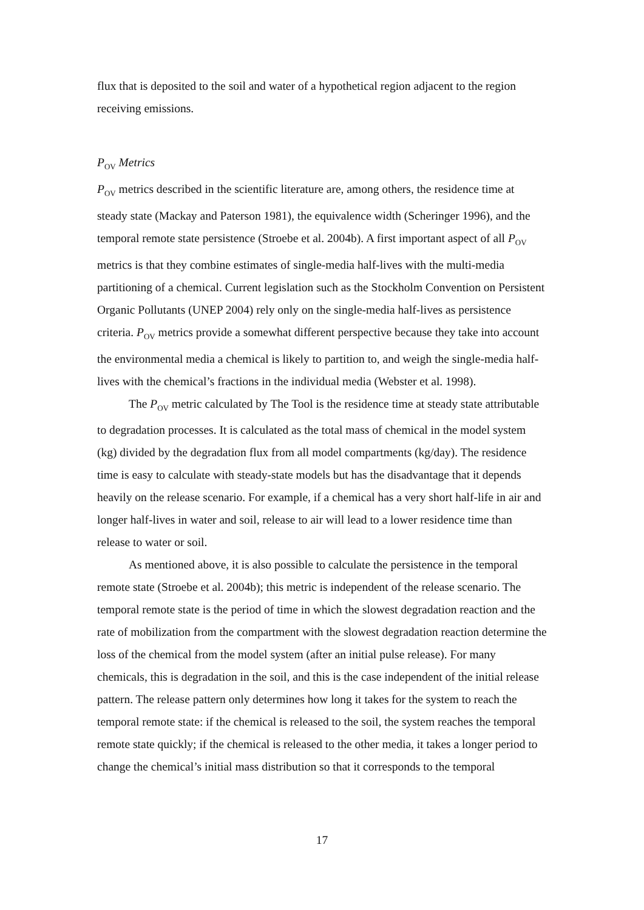flux that is deposited to the soil and water of a hypothetical region adjacent to the region receiving emissions.
P<sub>OV</sub> Metrics
P<sub>OV</sub> metrics described in the scientific literature are, among others, the residence time at steady state (Mackay and Paterson 1981), the equivalence width (Scheringer 1996), and the temporal remote state persistence (Stroebe et al. 2004b). A first important aspect of all P<sub>OV</sub> metrics is that they combine estimates of single-media half-lives with the multi-media partitioning of a chemical. Current legislation such as the Stockholm Convention on Persistent Organic Pollutants (UNEP 2004) rely only on the single-media half-lives as persistence criteria. P<sub>OV</sub> metrics provide a somewhat different perspective because they take into account the environmental media a chemical is likely to partition to, and weigh the single-media half-lives with the chemical’s fractions in the individual media (Webster et al. 1998).
The P<sub>OV</sub> metric calculated by The Tool is the residence time at steady state attributable to degradation processes. It is calculated as the total mass of chemical in the model system (kg) divided by the degradation flux from all model compartments (kg/day). The residence time is easy to calculate with steady-state models but has the disadvantage that it depends heavily on the release scenario. For example, if a chemical has a very short half-life in air and longer half-lives in water and soil, release to air will lead to a lower residence time than release to water or soil.
As mentioned above, it is also possible to calculate the persistence in the temporal remote state (Stroebe et al. 2004b); this metric is independent of the release scenario. The temporal remote state is the period of time in which the slowest degradation reaction and the rate of mobilization from the compartment with the slowest degradation reaction determine the loss of the chemical from the model system (after an initial pulse release). For many chemicals, this is degradation in the soil, and this is the case independent of the initial release pattern. The release pattern only determines how long it takes for the system to reach the temporal remote state: if the chemical is released to the soil, the system reaches the temporal remote state quickly; if the chemical is released to the other media, it takes a longer period to change the chemical’s initial mass distribution so that it corresponds to the temporal
17